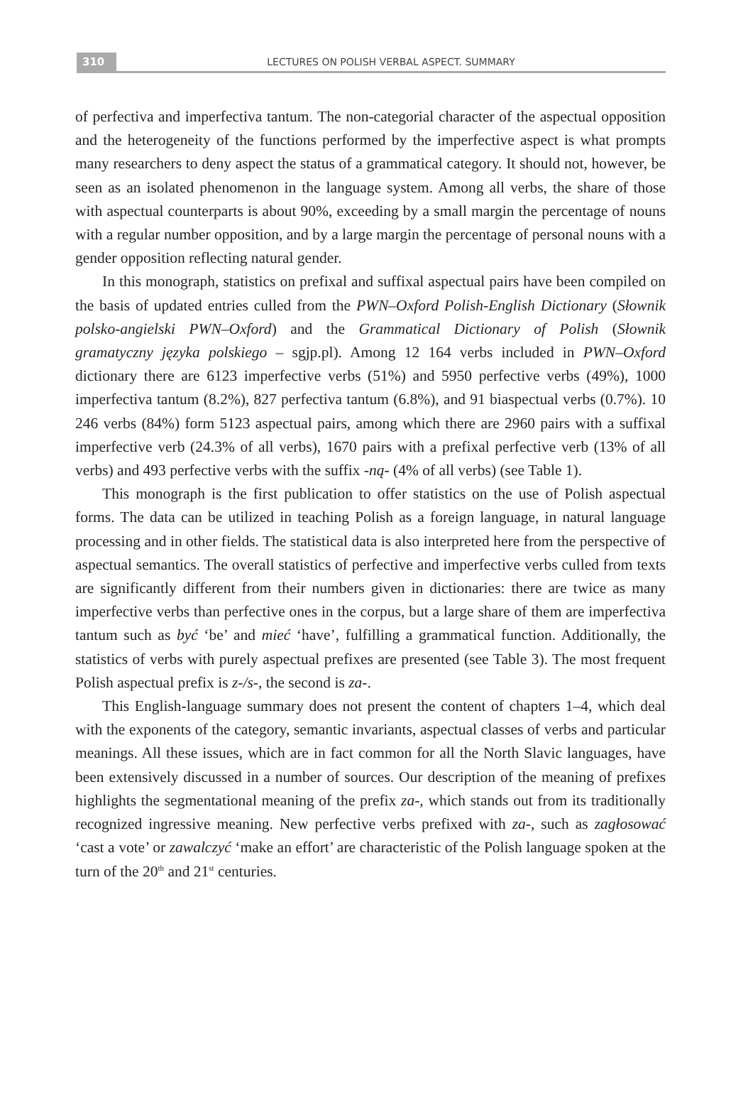310
LECTURES ON POLISH VERBAL ASPECT. SUMMARY
of perfectiva and imperfectiva tantum. The non-categorial character of the aspectual opposition and the heterogeneity of the functions performed by the imperfective aspect is what prompts many researchers to deny aspect the status of a grammatical category. It should not, however, be seen as an isolated phenomenon in the language system. Among all verbs, the share of those with aspectual counterparts is about 90%, exceeding by a small margin the percentage of nouns with a regular number opposition, and by a large margin the percentage of personal nouns with a gender opposition reflecting natural gender.
In this monograph, statistics on prefixal and suffixal aspectual pairs have been compiled on the basis of updated entries culled from the PWN–Oxford Polish-English Dictionary (Słownik polsko-angielski PWN–Oxford) and the Grammatical Dictionary of Polish (Słownik gramatyczny języka polskiego – sgjp.pl). Among 12 164 verbs included in PWN–Oxford dictionary there are 6123 imperfective verbs (51%) and 5950 perfective verbs (49%), 1000 imperfectiva tantum (8.2%), 827 perfectiva tantum (6.8%), and 91 biaspectual verbs (0.7%). 10 246 verbs (84%) form 5123 aspectual pairs, among which there are 2960 pairs with a suffixal imperfective verb (24.3% of all verbs), 1670 pairs with a prefixal perfective verb (13% of all verbs) and 493 perfective verbs with the suffix -ną- (4% of all verbs) (see Table 1).
This monograph is the first publication to offer statistics on the use of Polish aspectual forms. The data can be utilized in teaching Polish as a foreign language, in natural language processing and in other fields. The statistical data is also interpreted here from the perspective of aspectual semantics. The overall statistics of perfective and imperfective verbs culled from texts are significantly different from their numbers given in dictionaries: there are twice as many imperfective verbs than perfective ones in the corpus, but a large share of them are imperfectiva tantum such as być ‘be’ and mieć ‘have’, fulfilling a grammatical function. Additionally, the statistics of verbs with purely aspectual prefixes are presented (see Table 3). The most frequent Polish aspectual prefix is z-/s-, the second is za-.
This English-language summary does not present the content of chapters 1–4, which deal with the exponents of the category, semantic invariants, aspectual classes of verbs and particular meanings. All these issues, which are in fact common for all the North Slavic languages, have been extensively discussed in a number of sources. Our description of the meaning of prefixes highlights the segmentational meaning of the prefix za-, which stands out from its traditionally recognized ingressive meaning. New perfective verbs prefixed with za-, such as zagłosować ‘cast a vote’ or zawalczyć ‘make an effort’ are characteristic of the Polish language spoken at the turn of the 20<sup>th</sup> and 21<sup>st</sup> centuries.